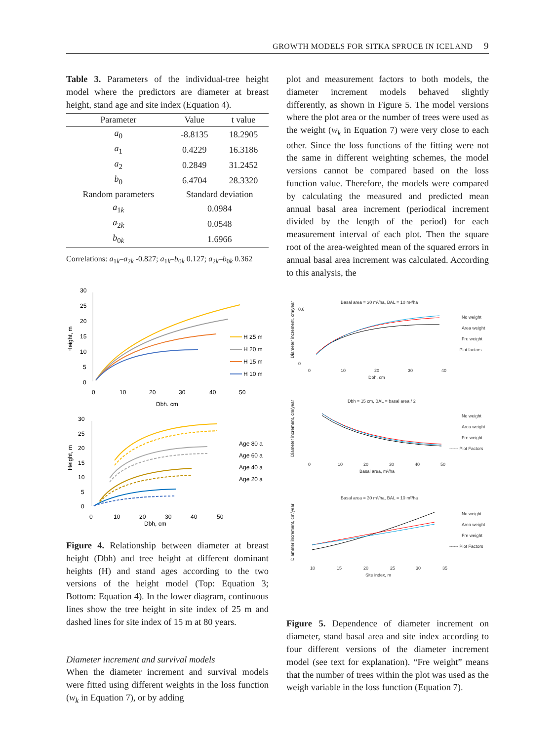GROWTH MODELS FOR SITKA SPRUCE IN ICELAND 9
Table 3. Parameters of the individual-tree height model where the predictors are diameter at breast height, stand age and site index (Equation 4).
| Parameter | Value | t value |
| --- | --- | --- |
| a<sub>0</sub> | -8.8135 | 18.2905 |
| a<sub>1</sub> | 0.4229 | 16.3186 |
| a<sub>2</sub> | 0.2849 | 31.2452 |
| b<sub>0</sub> | 6.4704 | 28.3320 |
| Random parameters | Standard deviation | |
| a<sub>1k</sub> | 0.0984 | |
| a<sub>2k</sub> | 0.0548 | |
| b<sub>0k</sub> | 1.6966 | |
Correlations: a<sub>1k</sub>–a<sub>2k</sub> -0.827; a<sub>1k</sub>–b<sub>0k</sub> 0.127; a<sub>2k</sub>–b<sub>0k</sub> 0.362
30
25
20
15
10
5
0
0
10
20
30
40
50
Dbh, cm
Height, m
H 25 m
H 20 m
H 15 m
H 10 m
30
25
20
15
10
5
0
0
10
20
30
40
50
Dbh, cm
Height, m
Age 80 a
Age 60 a
Age 40 a
Age 20 a
Figure 4. Relationship between diameter at breast height (Dbh) and tree height at different dominant heights (H) and stand ages according to the two versions of the height model (Top: Equation 3; Bottom: Equation 4). In the lower diagram, continuous lines show the tree height in site index of 25 m and dashed lines for site index of 15 m at 80 years.
Diameter increment and survival models
When the diameter increment and survival models were fitted using different weights in the loss function (w<sub>k</sub> in Equation 7), or by adding
plot and measurement factors to both models, the diameter increment models behaved slightly differently, as shown in Figure 5. The model versions where the plot area or the number of trees were used as the weight (w<sub>k</sub> in Equation 7) were very close to each other. Since the loss functions of the fitting were not the same in different weighting schemes, the model versions cannot be compared based on the loss function value. Therefore, the models were compared by calculating the measured and predicted mean annual basal area increment (periodical increment divided by the length of the period) for each measurement interval of each plot. Then the square root of the area-weighted mean of the squared errors in annual basal area increment was calculated. According to this analysis, the
Basal area = 30 m²/ha, BAL = 10 m²/ha
Diameter increment, cm/year
0.6
0
0
10
20
30
40
Dbh, cm
No weight
Area weight
Fre weight
------ Plot factors
Dbh = 15 cm, BAL = basal area / 2
Diameter increment, cm/year
0
10
20
30
40
50
Basal area, m²/ha
No weight
Area weight
Fre weight
------ Plot Factors
Basal area = 30 m²/ha, BAL = 10 m²/ha
Diameter increment, cm/year
10
15
20
25
30
35
Site index, m
No weight
Area weight
Fre weight
------ Plot Factors
Figure 5. Dependence of diameter increment on diameter, stand basal area and site index according to four different versions of the diameter increment model (see text for explanation). “Fre weight” means that the number of trees within the plot was used as the weigh variable in the loss function (Equation 7).